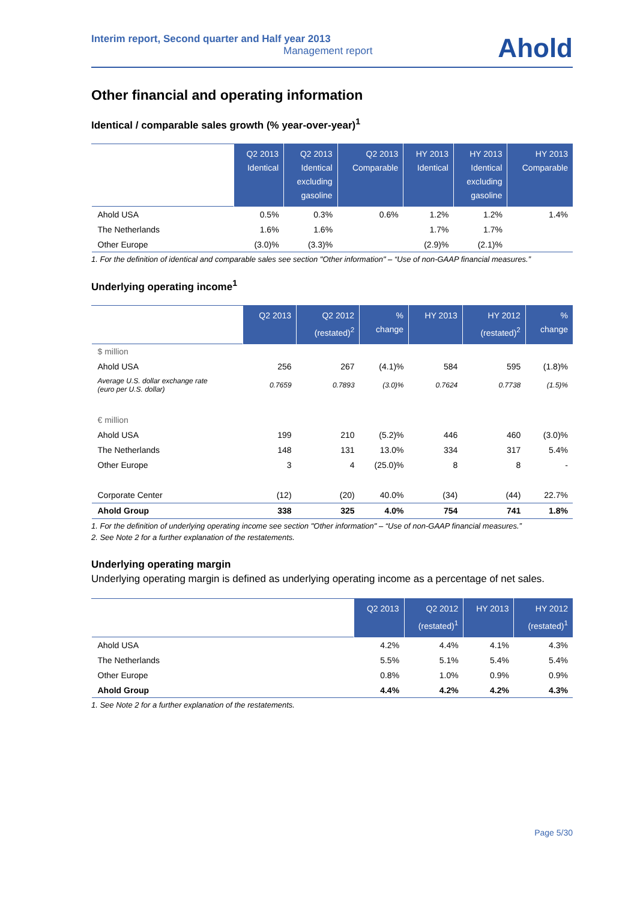Interim report, Second quarter and Half year 2013
Management report
Ahold
Other financial and operating information
Identical / comparable sales growth (% year-over-year)<sup>1</sup>
| | Q2 2013 Identical | Q2 2013 Identical excluding gasoline | Q2 2013 Comparable | HY 2013 Identical | HY 2013 Identical excluding gasoline | HY 2013 Comparable |
| --- | --- | --- | --- | --- | --- | --- |
| Ahold USA | 0.5% | 0.3% | 0.6% | 1.2% | 1.2% | 1.4% |
| The Netherlands | 1.6% | 1.6% | | 1.7% | 1.7% | |
| Other Europe | (3.0)% | (3.3)% | | (2.9)% | (2.1)% | |
1. For the definition of identical and comparable sales see section "Other information" – “Use of non-GAAP financial measures.”
Underlying operating income<sup>1</sup>
| | Q2 2013 | Q2 2012 (restated)<sup>2</sup> | % change | HY 2013 | HY 2012 (restated)<sup>2</sup> | % change |
| --- | --- | --- | --- | --- | --- | --- |
| $ million | | | | | | |
| Ahold USA | 256 | 267 | (4.1)% | 584 | 595 | (1.8)% |
| Average U.S. dollar exchange rate (euro per U.S. dollar) | 0.7659 | 0.7893 | (3.0)% | 0.7624 | 0.7738 | (1.5)% |
| € million | | | | | | |
| Ahold USA | 199 | 210 | (5.2)% | 446 | 460 | (3.0)% |
| The Netherlands | 148 | 131 | 13.0% | 334 | 317 | 5.4% |
| Other Europe | 3 | 4 | (25.0)% | 8 | 8 | - |
| Corporate Center | (12) | (20) | 40.0% | (34) | (44) | 22.7% |
| Ahold Group | 338 | 325 | 4.0% | 754 | 741 | 1.8% |
1. For the definition of underlying operating income see section "Other information" – “Use of non-GAAP financial measures.”
2. See Note 2 for a further explanation of the restatements.
Underlying operating margin
Underlying operating margin is defined as underlying operating income as a percentage of net sales.
| | Q2 2013 | Q2 2012 (restated)<sup>1</sup> | HY 2013 | HY 2012 (restated)<sup>1</sup> |
| --- | --- | --- | --- | --- |
| Ahold USA | 4.2% | 4.4% | 4.1% | 4.3% |
| The Netherlands | 5.5% | 5.1% | 5.4% | 5.4% |
| Other Europe | 0.8% | 1.0% | 0.9% | 0.9% |
| Ahold Group | 4.4% | 4.2% | 4.2% | 4.3% |
1. See Note 2 for a further explanation of the restatements.
Page 5/30